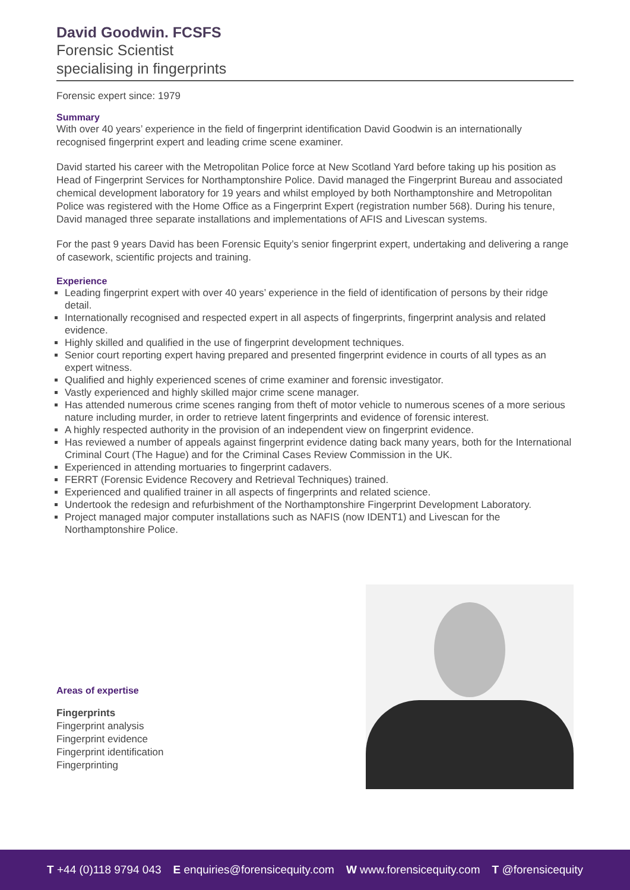David Goodwin. FCSFS
Forensic Scientist
specialising in fingerprints
Forensic expert since: 1979
Summary
With over 40 years’ experience in the field of fingerprint identification David Goodwin is an internationally recognised fingerprint expert and leading crime scene examiner.
David started his career with the Metropolitan Police force at New Scotland Yard before taking up his position as Head of Fingerprint Services for Northamptonshire Police. David managed the Fingerprint Bureau and associated chemical development laboratory for 19 years and whilst employed by both Northamptonshire and Metropolitan Police was registered with the Home Office as a Fingerprint Expert (registration number 568). During his tenure, David managed three separate installations and implementations of AFIS and Livescan systems.
For the past 9 years David has been Forensic Equity’s senior fingerprint expert, undertaking and delivering a range of casework, scientific projects and training.
Experience
Leading fingerprint expert with over 40 years’ experience in the field of identification of persons by their ridge detail.
Internationally recognised and respected expert in all aspects of fingerprints, fingerprint analysis and related evidence.
Highly skilled and qualified in the use of fingerprint development techniques.
Senior court reporting expert having prepared and presented fingerprint evidence in courts of all types as an expert witness.
Qualified and highly experienced scenes of crime examiner and forensic investigator.
Vastly experienced and highly skilled major crime scene manager.
Has attended numerous crime scenes ranging from theft of motor vehicle to numerous scenes of a more serious nature including murder, in order to retrieve latent fingerprints and evidence of forensic interest.
A highly respected authority in the provision of an independent view on fingerprint evidence.
Has reviewed a number of appeals against fingerprint evidence dating back many years, both for the International Criminal Court (The Hague) and for the Criminal Cases Review Commission in the UK.
Experienced in attending mortuaries to fingerprint cadavers.
FERRT (Forensic Evidence Recovery and Retrieval Techniques) trained.
Experienced and qualified trainer in all aspects of fingerprints and related science.
Undertook the redesign and refurbishment of the Northamptonshire Fingerprint Development Laboratory.
Project managed major computer installations such as NAFIS (now IDENT1) and Livescan for the Northamptonshire Police.
Areas of expertise
Fingerprints
Fingerprint analysis
Fingerprint evidence
Fingerprint identification
Fingerprinting
T +44 (0)118 9794 043 E enquiries@forensicequity.com W www.forensicequity.com T @forensicequity